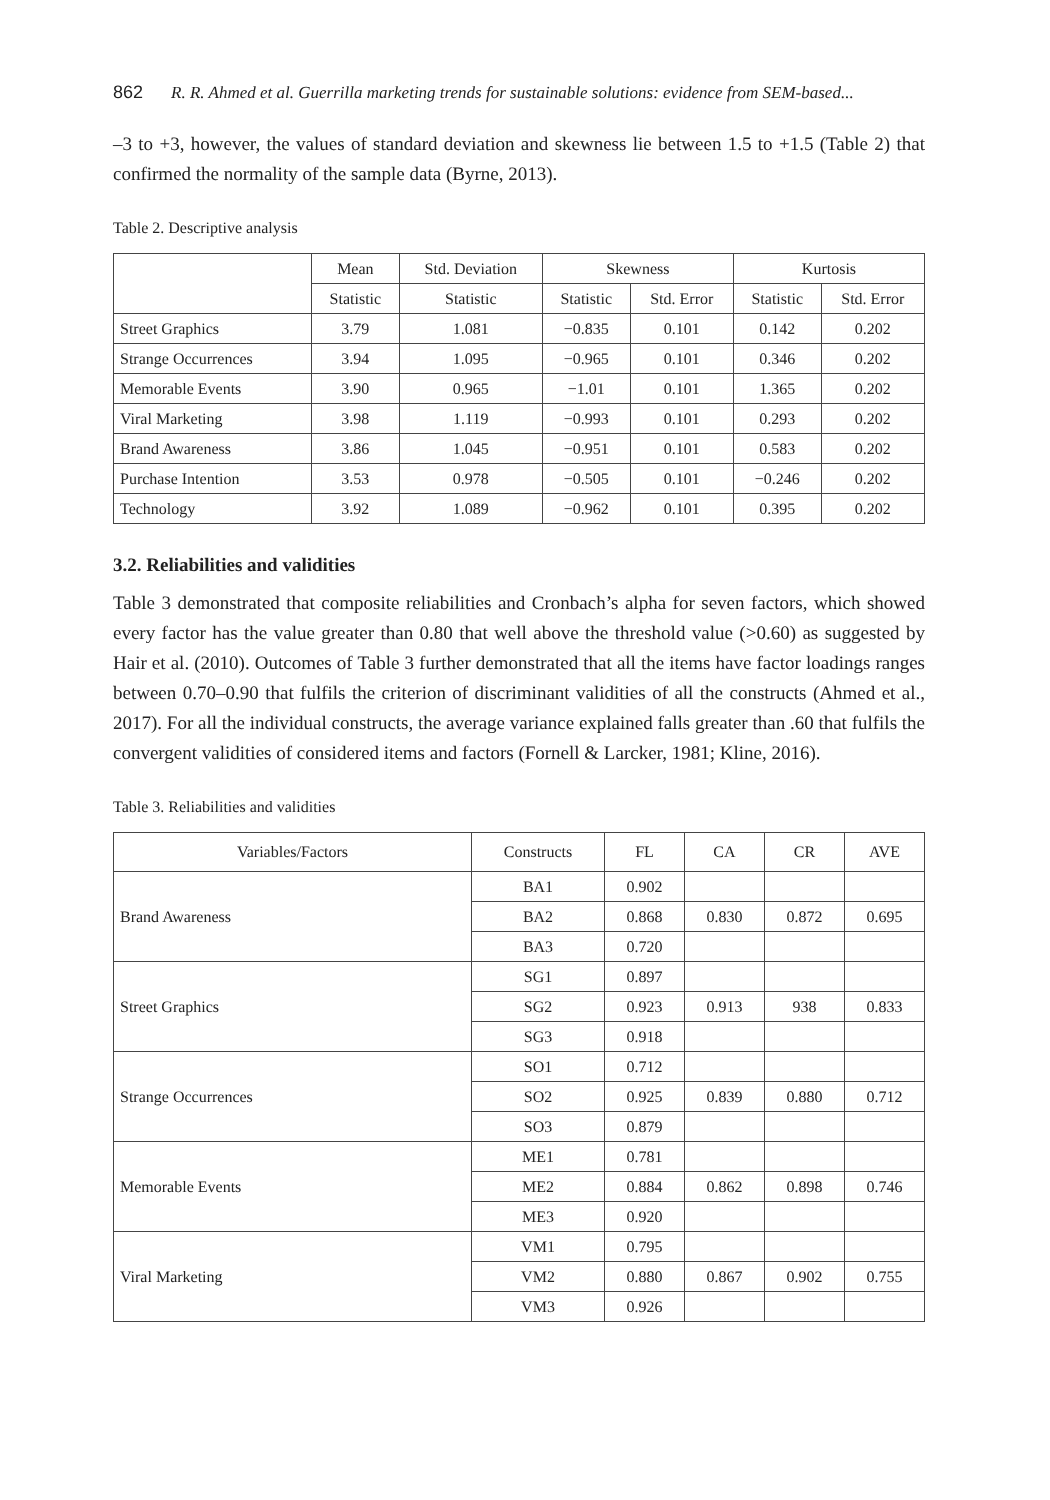862 R. R. Ahmed et al. Guerrilla marketing trends for sustainable solutions: evidence from SEM-based...
–3 to +3, however, the values of standard deviation and skewness lie between 1.5 to +1.5 (Table 2) that confirmed the normality of the sample data (Byrne, 2013).
Table 2. Descriptive analysis
| | Mean | Std. Deviation | Skewness | | Kurtosis | |
| --- | --- | --- | --- | --- | --- | --- |
| | Statistic | Statistic | Statistic | Std. Error | Statistic | Std. Error |
| Street Graphics | 3.79 | 1.081 | −0.835 | 0.101 | 0.142 | 0.202 |
| Strange Occurrences | 3.94 | 1.095 | −0.965 | 0.101 | 0.346 | 0.202 |
| Memorable Events | 3.90 | 0.965 | −1.01 | 0.101 | 1.365 | 0.202 |
| Viral Marketing | 3.98 | 1.119 | −0.993 | 0.101 | 0.293 | 0.202 |
| Brand Awareness | 3.86 | 1.045 | −0.951 | 0.101 | 0.583 | 0.202 |
| Purchase Intention | 3.53 | 0.978 | −0.505 | 0.101 | −0.246 | 0.202 |
| Technology | 3.92 | 1.089 | −0.962 | 0.101 | 0.395 | 0.202 |
3.2. Reliabilities and validities
Table 3 demonstrated that composite reliabilities and Cronbach’s alpha for seven factors, which showed every factor has the value greater than 0.80 that well above the threshold value (>0.60) as suggested by Hair et al. (2010). Outcomes of Table 3 further demonstrated that all the items have factor loadings ranges between 0.70–0.90 that fulfils the criterion of discriminant validities of all the constructs (Ahmed et al., 2017). For all the individual constructs, the average variance explained falls greater than .60 that fulfils the convergent validities of considered items and factors (Fornell & Larcker, 1981; Kline, 2016).
Table 3. Reliabilities and validities
| Variables/Factors | Constructs | FL | CA | CR | AVE |
| --- | --- | --- | --- | --- | --- |
| Brand Awareness | BA1 | 0.902 | | | |
| | BA2 | 0.868 | 0.830 | 0.872 | 0.695 |
| | BA3 | 0.720 | | | |
| Street Graphics | SG1 | 0.897 | | | |
| | SG2 | 0.923 | 0.913 | 938 | 0.833 |
| | SG3 | 0.918 | | | |
| Strange Occurrences | SO1 | 0.712 | | | |
| | SO2 | 0.925 | 0.839 | 0.880 | 0.712 |
| | SO3 | 0.879 | | | |
| Memorable Events | ME1 | 0.781 | | | |
| | ME2 | 0.884 | 0.862 | 0.898 | 0.746 |
| | ME3 | 0.920 | | | |
| Viral Marketing | VM1 | 0.795 | | | |
| | VM2 | 0.880 | 0.867 | 0.902 | 0.755 |
| | VM3 | 0.926 | | | |